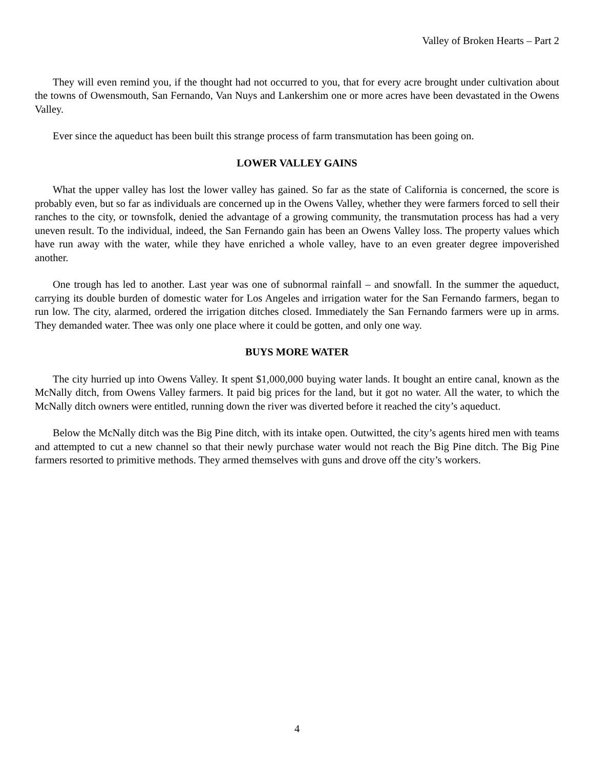Valley of Broken Hearts – Part 2
They will even remind you, if the thought had not occurred to you, that for every acre brought under cultivation about the towns of Owensmouth, San Fernando, Van Nuys and Lankershim one or more acres have been devastated in the Owens Valley.
Ever since the aqueduct has been built this strange process of farm transmutation has been going on.
LOWER VALLEY GAINS
What the upper valley has lost the lower valley has gained. So far as the state of California is concerned, the score is probably even, but so far as individuals are concerned up in the Owens Valley, whether they were farmers forced to sell their ranches to the city, or townsfolk, denied the advantage of a growing community, the transmutation process has had a very uneven result. To the individual, indeed, the San Fernando gain has been an Owens Valley loss. The property values which have run away with the water, while they have enriched a whole valley, have to an even greater degree impoverished another.
One trough has led to another. Last year was one of subnormal rainfall – and snowfall. In the summer the aqueduct, carrying its double burden of domestic water for Los Angeles and irrigation water for the San Fernando farmers, began to run low. The city, alarmed, ordered the irrigation ditches closed. Immediately the San Fernando farmers were up in arms. They demanded water. Thee was only one place where it could be gotten, and only one way.
BUYS MORE WATER
The city hurried up into Owens Valley. It spent $1,000,000 buying water lands. It bought an entire canal, known as the McNally ditch, from Owens Valley farmers. It paid big prices for the land, but it got no water. All the water, to which the McNally ditch owners were entitled, running down the river was diverted before it reached the city’s aqueduct.
Below the McNally ditch was the Big Pine ditch, with its intake open. Outwitted, the city’s agents hired men with teams and attempted to cut a new channel so that their newly purchase water would not reach the Big Pine ditch. The Big Pine farmers resorted to primitive methods. They armed themselves with guns and drove off the city’s workers.
4